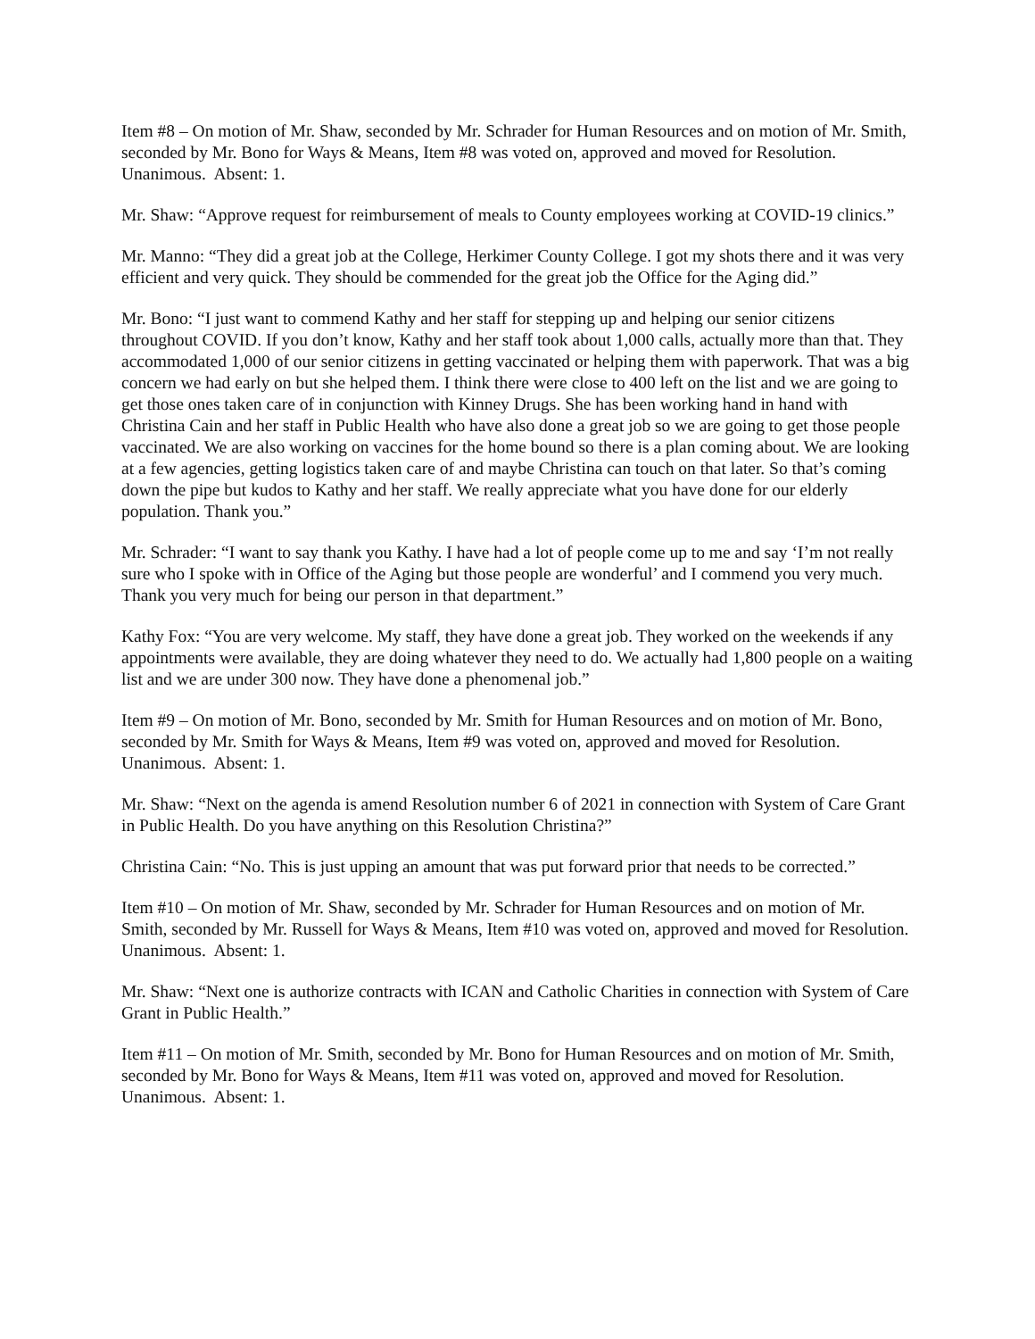Item #8 – On motion of Mr. Shaw, seconded by Mr. Schrader for Human Resources and on motion of Mr. Smith, seconded by Mr. Bono for Ways & Means, Item #8 was voted on, approved and moved for Resolution. Unanimous. Absent: 1.
Mr. Shaw: “Approve request for reimbursement of meals to County employees working at COVID-19 clinics.”
Mr. Manno: “They did a great job at the College, Herkimer County College. I got my shots there and it was very efficient and very quick. They should be commended for the great job the Office for the Aging did.”
Mr. Bono: “I just want to commend Kathy and her staff for stepping up and helping our senior citizens throughout COVID. If you don’t know, Kathy and her staff took about 1,000 calls, actually more than that. They accommodated 1,000 of our senior citizens in getting vaccinated or helping them with paperwork. That was a big concern we had early on but she helped them. I think there were close to 400 left on the list and we are going to get those ones taken care of in conjunction with Kinney Drugs. She has been working hand in hand with Christina Cain and her staff in Public Health who have also done a great job so we are going to get those people vaccinated. We are also working on vaccines for the home bound so there is a plan coming about. We are looking at a few agencies, getting logistics taken care of and maybe Christina can touch on that later. So that’s coming down the pipe but kudos to Kathy and her staff. We really appreciate what you have done for our elderly population. Thank you.”
Mr. Schrader: “I want to say thank you Kathy. I have had a lot of people come up to me and say ‘I’m not really sure who I spoke with in Office of the Aging but those people are wonderful’ and I commend you very much. Thank you very much for being our person in that department.”
Kathy Fox: “You are very welcome. My staff, they have done a great job. They worked on the weekends if any appointments were available, they are doing whatever they need to do. We actually had 1,800 people on a waiting list and we are under 300 now. They have done a phenomenal job.”
Item #9 – On motion of Mr. Bono, seconded by Mr. Smith for Human Resources and on motion of Mr. Bono, seconded by Mr. Smith for Ways & Means, Item #9 was voted on, approved and moved for Resolution. Unanimous. Absent: 1.
Mr. Shaw: “Next on the agenda is amend Resolution number 6 of 2021 in connection with System of Care Grant in Public Health. Do you have anything on this Resolution Christina?”
Christina Cain: “No. This is just upping an amount that was put forward prior that needs to be corrected.”
Item #10 – On motion of Mr. Shaw, seconded by Mr. Schrader for Human Resources and on motion of Mr. Smith, seconded by Mr. Russell for Ways & Means, Item #10 was voted on, approved and moved for Resolution. Unanimous. Absent: 1.
Mr. Shaw: “Next one is authorize contracts with ICAN and Catholic Charities in connection with System of Care Grant in Public Health.”
Item #11 – On motion of Mr. Smith, seconded by Mr. Bono for Human Resources and on motion of Mr. Smith, seconded by Mr. Bono for Ways & Means, Item #11 was voted on, approved and moved for Resolution. Unanimous. Absent: 1.